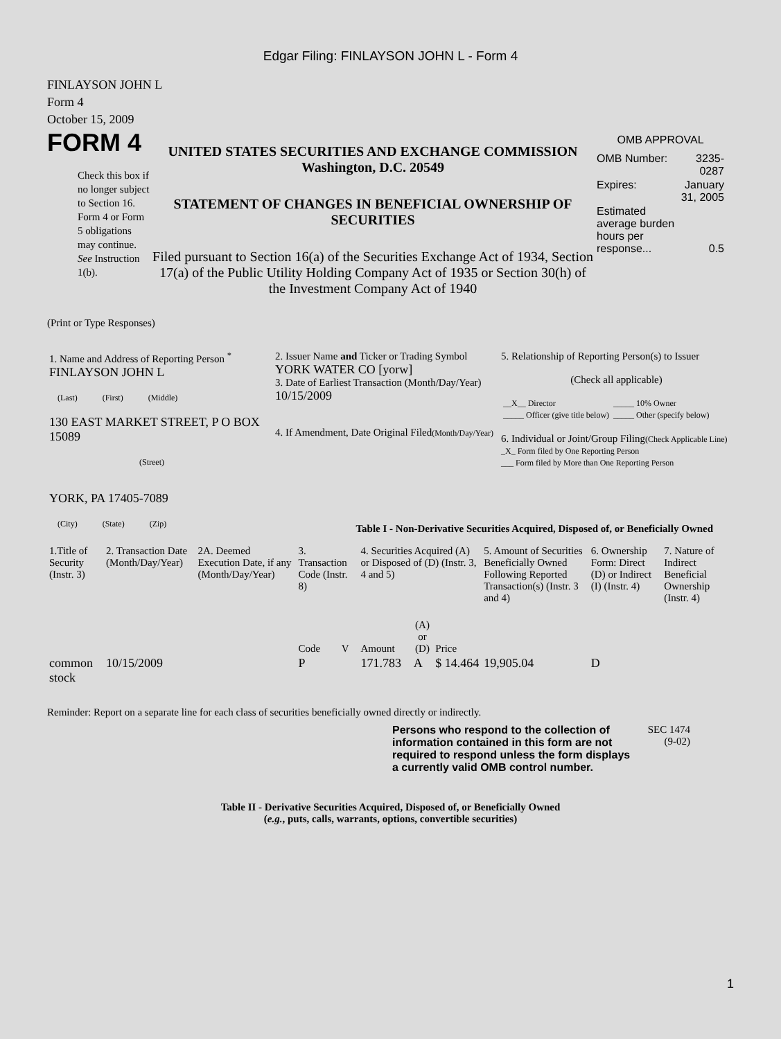Edgar Filing: FINLAYSON JOHN L - Form 4
FINLAYSON JOHN L
Form 4
October 15, 2009
FORM 4
Check this box if no longer subject to Section 16. Form 4 or Form 5 obligations may continue. See Instruction 1(b).
UNITED STATES SECURITIES AND EXCHANGE COMMISSION
Washington, D.C. 20549
STATEMENT OF CHANGES IN BENEFICIAL OWNERSHIP OF SECURITIES
Filed pursuant to Section 16(a) of the Securities Exchange Act of 1934, Section 17(a) of the Public Utility Holding Company Act of 1935 or Section 30(h) of the Investment Company Act of 1940
OMB APPROVAL
| OMB Number: | 3235-0287 |
| Expires: | January 31, 2005 |
| Estimated average burden hours per response... | 0.5 |
(Print or Type Responses)
| 1. Name and Address of Reporting Person <sup>*</sup> FINLAYSON JOHN L (Last) (First) (Middle) 130 EAST MARKET STREET, P O BOX 15089 (Street) YORK, PA 17405-7089 (City) (State) (Zip) | 2. Issuer Name and Ticker or Trading Symbol YORK WATER CO [yorw] 3. Date of Earliest Transaction (Month/Day/Year) 10/15/2009 4. If Amendment, Date Original Filed (Month/Day/Year) | 5. Relationship of Reporting Person(s) to Issuer (Check all applicable) / __X__ Director / _____ 10% Owner / / _____ Officer (give title below) / _____ Other (specify below) / 6. Individual or Joint/Group Filing (Check Applicable Line) _X_ Form filed by One Reporting Person ___ Form filed by More than One Reporting Person |
Table I - Non-Derivative Securities Acquired, Disposed of, or Beneficially Owned
| 1.Title of Security (Instr. 3) | 2. Transaction Date (Month/Day/Year) | 2A. Deemed Execution Date, if any (Month/Day/Year) | 3. Transaction Code (Instr. 8) | | 4. Securities Acquired (A) or Disposed of (D) (Instr. 3, 4 and 5) | | | 5. Amount of Securities Beneficially Owned Following Reported Transaction(s) (Instr. 3 and 4) | 6. Ownership Form: Direct (D) or Indirect (I) (Instr. 4) | 7. Nature of Indirect Beneficial Ownership (Instr. 4) |
| --- | --- | --- | --- | --- | --- | --- | --- | --- | --- | --- |
| | | | Code | V | Amount | (A) or (D) | Price | | | |
| common stock | 10/15/2009 | | P | | 171.783 | A | $ 14.464 | 19,905.04 | D | |
Reminder: Report on a separate line for each class of securities beneficially owned directly or indirectly.
Persons who respond to the collection of information contained in this form are not required to respond unless the form displays a currently valid OMB control number.
SEC 1474 (9-02)
Table II - Derivative Securities Acquired, Disposed of, or Beneficially Owned
(e.g., puts, calls, warrants, options, convertible securities)
1